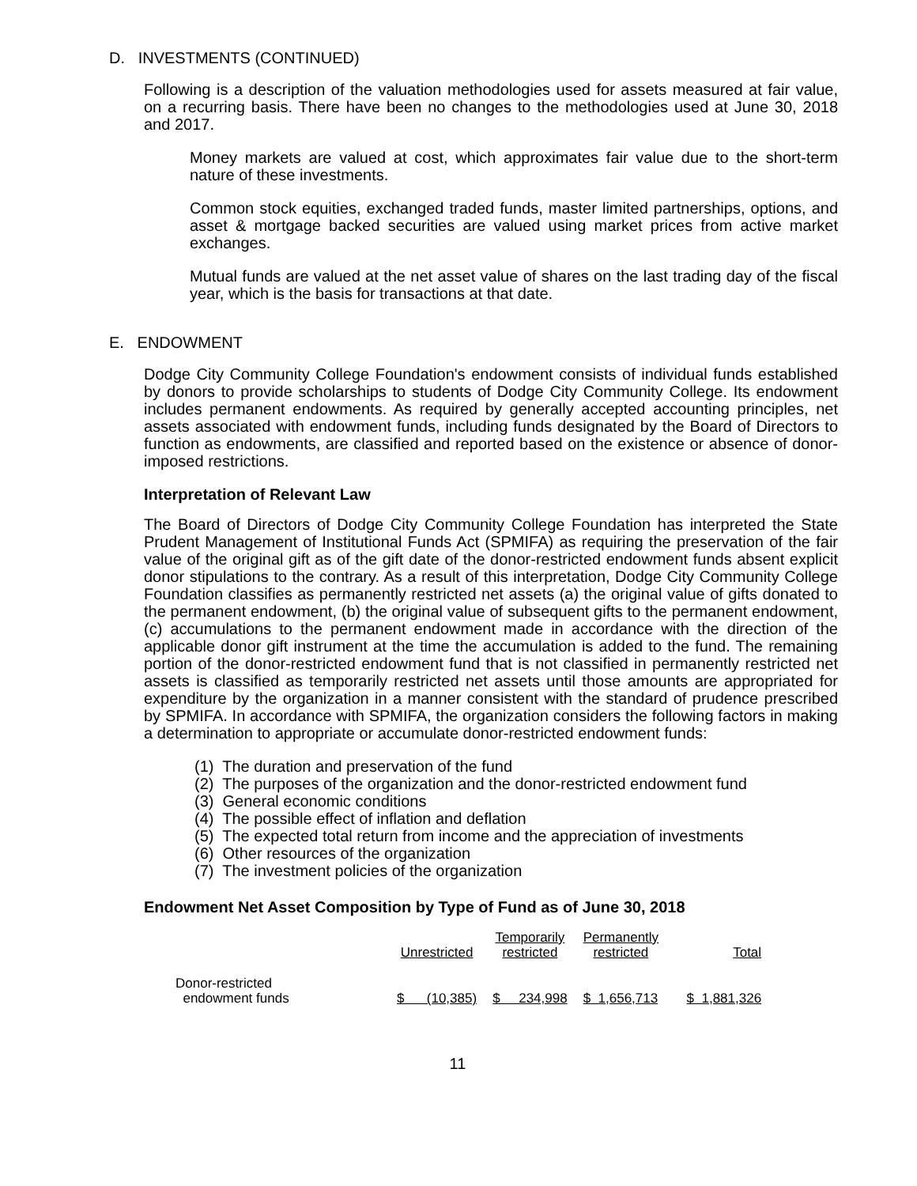D. INVESTMENTS (CONTINUED)
Following is a description of the valuation methodologies used for assets measured at fair value, on a recurring basis. There have been no changes to the methodologies used at June 30, 2018 and 2017.
Money markets are valued at cost, which approximates fair value due to the short-term nature of these investments.
Common stock equities, exchanged traded funds, master limited partnerships, options, and asset & mortgage backed securities are valued using market prices from active market exchanges.
Mutual funds are valued at the net asset value of shares on the last trading day of the fiscal year, which is the basis for transactions at that date.
E. ENDOWMENT
Dodge City Community College Foundation's endowment consists of individual funds established by donors to provide scholarships to students of Dodge City Community College. Its endowment includes permanent endowments. As required by generally accepted accounting principles, net assets associated with endowment funds, including funds designated by the Board of Directors to function as endowments, are classified and reported based on the existence or absence of donor-imposed restrictions.
Interpretation of Relevant Law
The Board of Directors of Dodge City Community College Foundation has interpreted the State Prudent Management of Institutional Funds Act (SPMIFA) as requiring the preservation of the fair value of the original gift as of the gift date of the donor-restricted endowment funds absent explicit donor stipulations to the contrary. As a result of this interpretation, Dodge City Community College Foundation classifies as permanently restricted net assets (a) the original value of gifts donated to the permanent endowment, (b) the original value of subsequent gifts to the permanent endowment, (c) accumulations to the permanent endowment made in accordance with the direction of the applicable donor gift instrument at the time the accumulation is added to the fund. The remaining portion of the donor-restricted endowment fund that is not classified in permanently restricted net assets is classified as temporarily restricted net assets until those amounts are appropriated for expenditure by the organization in a manner consistent with the standard of prudence prescribed by SPMIFA. In accordance with SPMIFA, the organization considers the following factors in making a determination to appropriate or accumulate donor-restricted endowment funds:
(1) The duration and preservation of the fund
(2) The purposes of the organization and the donor-restricted endowment fund
(3) General economic conditions
(4) The possible effect of inflation and deflation
(5) The expected total return from income and the appreciation of investments
(6) Other resources of the organization
(7) The investment policies of the organization
Endowment Net Asset Composition by Type of Fund as of June 30, 2018
| | Unrestricted | Temporarily restricted | Permanently restricted | Total |
| --- | --- | --- | --- | --- |
| Donor-restricted endowment funds | $ (10,385) | $ 234,998 | $ 1,656,713 | $ 1,881,326 |
11